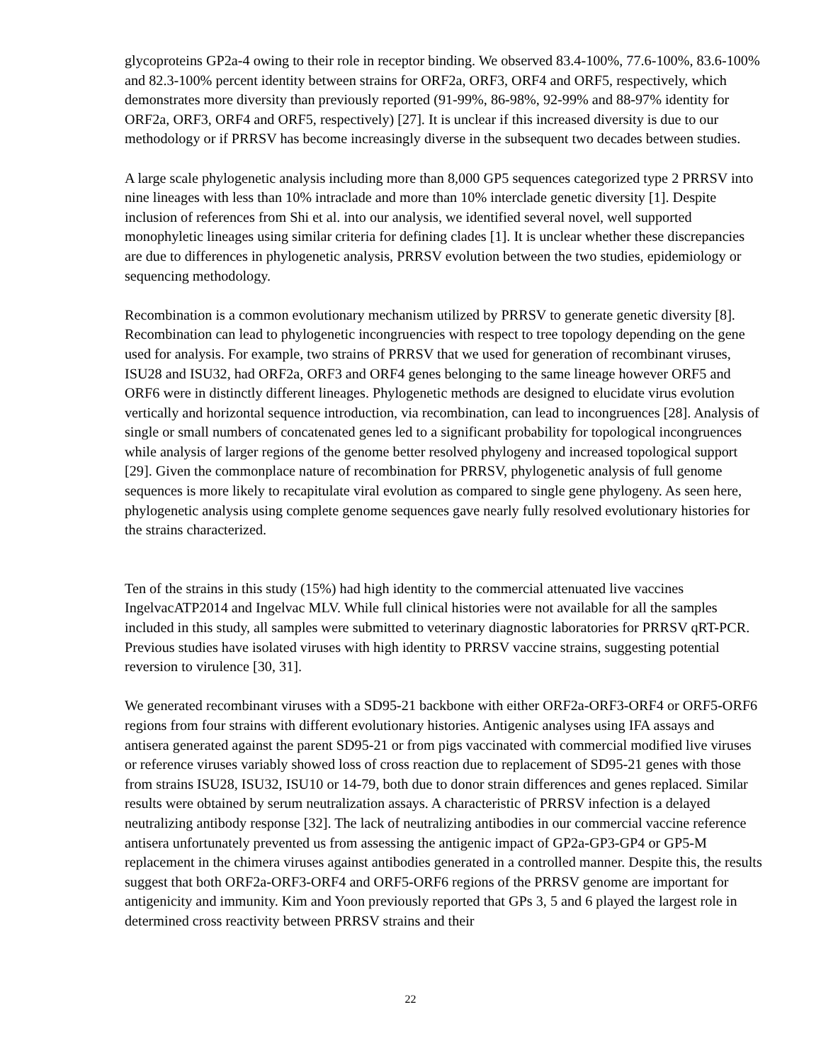glycoproteins GP2a-4 owing to their role in receptor binding. We observed 83.4-100%, 77.6-100%, 83.6-100% and 82.3-100% percent identity between strains for ORF2a, ORF3, ORF4 and ORF5, respectively, which demonstrates more diversity than previously reported (91-99%, 86-98%, 92-99% and 88-97% identity for ORF2a, ORF3, ORF4 and ORF5, respectively) [27]. It is unclear if this increased diversity is due to our methodology or if PRRSV has become increasingly diverse in the subsequent two decades between studies.
A large scale phylogenetic analysis including more than 8,000 GP5 sequences categorized type 2 PRRSV into nine lineages with less than 10% intraclade and more than 10% interclade genetic diversity [1]. Despite inclusion of references from Shi et al. into our analysis, we identified several novel, well supported monophyletic lineages using similar criteria for defining clades [1]. It is unclear whether these discrepancies are due to differences in phylogenetic analysis, PRRSV evolution between the two studies, epidemiology or sequencing methodology.
Recombination is a common evolutionary mechanism utilized by PRRSV to generate genetic diversity [8]. Recombination can lead to phylogenetic incongruencies with respect to tree topology depending on the gene used for analysis. For example, two strains of PRRSV that we used for generation of recombinant viruses, ISU28 and ISU32, had ORF2a, ORF3 and ORF4 genes belonging to the same lineage however ORF5 and ORF6 were in distinctly different lineages. Phylogenetic methods are designed to elucidate virus evolution vertically and horizontal sequence introduction, via recombination, can lead to incongruences [28]. Analysis of single or small numbers of concatenated genes led to a significant probability for topological incongruences while analysis of larger regions of the genome better resolved phylogeny and increased topological support [29]. Given the commonplace nature of recombination for PRRSV, phylogenetic analysis of full genome sequences is more likely to recapitulate viral evolution as compared to single gene phylogeny. As seen here, phylogenetic analysis using complete genome sequences gave nearly fully resolved evolutionary histories for the strains characterized.
Ten of the strains in this study (15%) had high identity to the commercial attenuated live vaccines IngelvacATP2014 and Ingelvac MLV. While full clinical histories were not available for all the samples included in this study, all samples were submitted to veterinary diagnostic laboratories for PRRSV qRT-PCR. Previous studies have isolated viruses with high identity to PRRSV vaccine strains, suggesting potential reversion to virulence [30, 31].
We generated recombinant viruses with a SD95-21 backbone with either ORF2a-ORF3-ORF4 or ORF5-ORF6 regions from four strains with different evolutionary histories. Antigenic analyses using IFA assays and antisera generated against the parent SD95-21 or from pigs vaccinated with commercial modified live viruses or reference viruses variably showed loss of cross reaction due to replacement of SD95-21 genes with those from strains ISU28, ISU32, ISU10 or 14-79, both due to donor strain differences and genes replaced. Similar results were obtained by serum neutralization assays. A characteristic of PRRSV infection is a delayed neutralizing antibody response [32]. The lack of neutralizing antibodies in our commercial vaccine reference antisera unfortunately prevented us from assessing the antigenic impact of GP2a-GP3-GP4 or GP5-M replacement in the chimera viruses against antibodies generated in a controlled manner. Despite this, the results suggest that both ORF2a-ORF3-ORF4 and ORF5-ORF6 regions of the PRRSV genome are important for antigenicity and immunity. Kim and Yoon previously reported that GPs 3, 5 and 6 played the largest role in determined cross reactivity between PRRSV strains and their
22